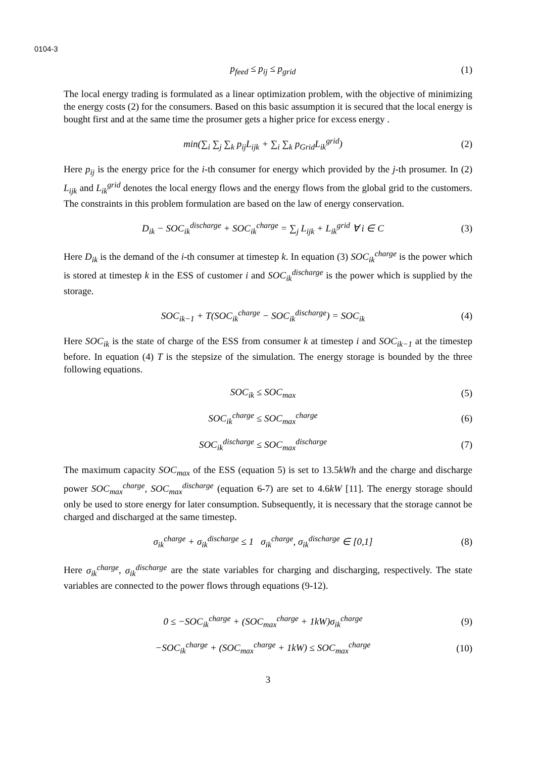0104-3
p<sub>feed</sub> ≤ p<sub>ij</sub> ≤ p<sub>grid</sub> (1)
The local energy trading is formulated as a linear optimization problem, with the objective of minimizing the energy costs (2) for the consumers. Based on this basic assumption it is secured that the local energy is bought first and at the same time the prosumer gets a higher price for excess energy .
min(∑<sub>i</sub> ∑<sub>j</sub> ∑<sub>k</sub> p<sub>ij</sub>L<sub>ijk</sub> + ∑<sub>i</sub> ∑<sub>k</sub> p<sub>Grid</sub>L<sub>ik</sub><sup>grid</sup>)
(2)
Here p<sub>ij</sub> is the energy price for the i-th consumer for energy which provided by the j-th prosumer. In (2) L<sub>ijk</sub> and L<sub>ik</sub><sup>grid</sup> denotes the local energy flows and the energy flows from the global grid to the customers. The constraints in this problem formulation are based on the law of energy conservation.
D<sub>ik</sub> − SOC<sub>ik</sub><sup>discharge</sup> + SOC<sub>ik</sub><sup>charge</sup> = ∑<sub>j</sub> L<sub>ijk</sub> + L<sub>ik</sub><sup>grid</sup> ∀ i ∈ C
(3)
Here D<sub>ik</sub> is the demand of the i-th consumer at timestep k. In equation (3) SOC<sub>ik</sub><sup>charge</sup> is the power which is stored at timestep k in the ESS of customer i and SOC<sub>ik</sub><sup>discharge</sup> is the power which is supplied by the storage.
SOC<sub>ik−1</sub> + T(SOC<sub>ik</sub><sup>charge</sup> − SOC<sub>ik</sub><sup>discharge</sup>) = SOC<sub>ik</sub>
(4)
Here SOC<sub>ik</sub> is the state of charge of the ESS from consumer k at timestep i and SOC<sub>ik−1</sub> at the timestep before. In equation (4) T is the stepsize of the simulation. The energy storage is bounded by the three following equations.
SOC<sub>ik</sub> ≤ SOC<sub>max</sub> (5)
SOC<sub>ik</sub><sup>charge</sup> ≤ SOC<sub>max</sub><sup>charge</sup> (6)
SOC<sub>ik</sub><sup>discharge</sup> ≤ SOC<sub>max</sub><sup>discharge</sup>
(7)
The maximum capacity SOC<sub>max</sub> of the ESS (equation 5) is set to 13.5kWh and the charge and discharge power SOC<sub>max</sub><sup>charge</sup>, SOC<sub>max</sub><sup>discharge</sup> (equation 6-7) are set to 4.6kW [11]. The energy storage should only be used to store energy for later consumption. Subsequently, it is necessary that the storage cannot be charged and discharged at the same timestep.
σ<sub>ik</sub><sup>charge</sup> + σ<sub>ik</sub><sup>discharge</sup> ≤ 1 σ<sub>ik</sub><sup>charge</sup>, σ<sub>ik</sub><sup>discharge</sup> ∈ [0,1]
(8)
Here σ<sub>ik</sub><sup>charge</sup>, σ<sub>ik</sub><sup>discharge</sup> are the state variables for charging and discharging, respectively. The state variables are connected to the power flows through equations (9-12).
0 ≤ −SOC<sub>ik</sub><sup>charge</sup> + (SOC<sub>max</sub><sup>charge</sup> + 1kW)σ<sub>ik</sub><sup>charge</sup>
(9)
−SOC<sub>ik</sub><sup>charge</sup> + (SOC<sub>max</sub><sup>charge</sup> + 1kW) ≤ SOC<sub>max</sub><sup>charge</sup>
(10)
3